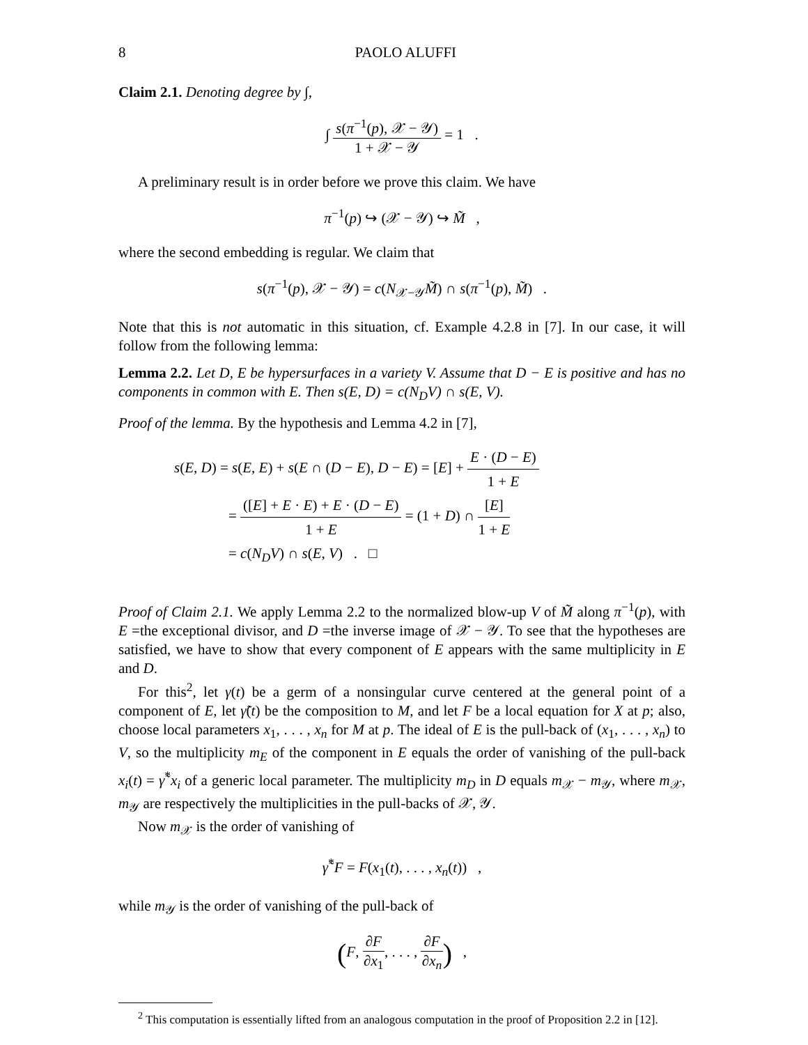8 PAOLO ALUFFI
Claim 2.1. Denoting degree by ∫,
∫ s(π<sup>−1</sup>(p), 𝒳 − 𝒴) 1 + 𝒳 − 𝒴 = 1 .
A preliminary result is in order before we prove this claim. We have
π<sup>−1</sup>(p) ↪ (𝒳 − 𝒴) ↪ M̃ ,
where the second embedding is regular. We claim that
s(π<sup>−1</sup>(p), 𝒳 − 𝒴) = c(N<sub>𝒳−𝒴</sub>M̃) ∩ s(π<sup>−1</sup>(p), M̃) .
Note that this is not automatic in this situation, cf. Example 4.2.8 in [7]. In our case, it will follow from the following lemma:
Lemma 2.2. Let D, E be hypersurfaces in a variety V. Assume that D − E is positive and has no components in common with E. Then s(E, D) = c(N<sub>D</sub>V) ∩ s(E, V).
Proof of the lemma. By the hypothesis and Lemma 4.2 in [7],
s(E, D) = s(E, E) + s(E ∩ (D − E), D − E) = [E] + E · (D − E) 1 + E
= ([E] + E · E) + E · (D − E) 1 + E = (1 + D) ∩ [E] 1 + E
= c(N<sub>D</sub>V) ∩ s(E, V) . □
Proof of Claim 2.1. We apply Lemma 2.2 to the normalized blow-up V of M̃ along π<sup>−1</sup>(p), with E =the exceptional divisor, and D =the inverse image of 𝒳 − 𝒴. To see that the hypotheses are satisfied, we have to show that every component of E appears with the same multiplicity in E and D.
For this<sup>2</sup>, let γ(t) be a germ of a nonsingular curve centered at the general point of a component of E, let γ̃(t) be the composition to M, and let F be a local equation for X at p; also, choose local parameters x<sub>1</sub>, . . . , x<sub>n</sub> for M at p. The ideal of E is the pull-back of (x<sub>1</sub>, . . . , x<sub>n</sub>) to V, so the multiplicity m<sub>E</sub> of the component in E equals the order of vanishing of the pull-back x<sub>i</sub>(t) = γ̃<sup>*</sup>x<sub>i</sub> of a generic local parameter. The multiplicity m<sub>D</sub> in D equals m<sub>𝒳</sub> − m<sub>𝒴</sub>, where m<sub>𝒳</sub>, m<sub>𝒴</sub> are respectively the multiplicities in the pull-backs of 𝒳, 𝒴.
Now m<sub>𝒳</sub> is the order of vanishing of
γ̃<sup>*</sup>F = F(x<sub>1</sub>(t), . . . , x<sub>n</sub>(t)) ,
while m<sub>𝒴</sub> is the order of vanishing of the pull-back of
(F, ∂F ∂x<sub>1</sub>, . . . , ∂F ∂x<sub>n</sub>) ,
<sup>2</sup> This computation is essentially lifted from an analogous computation in the proof of Proposition 2.2 in [12].